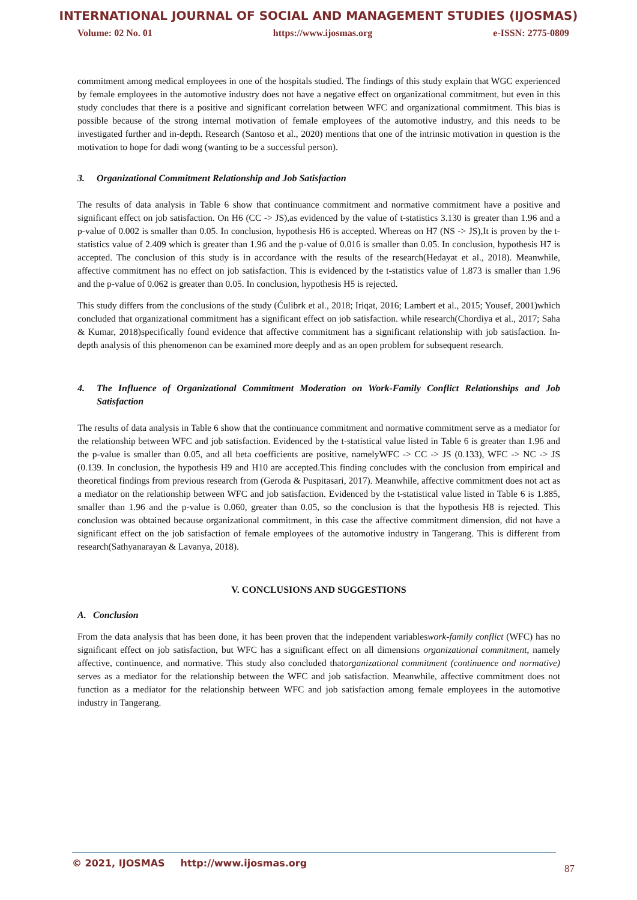INTERNATIONAL JOURNAL OF SOCIAL AND MANAGEMENT STUDIES (IJOSMAS)
Volume: 02 No. 01 https://www.ijosmas.org e-ISSN: 2775-0809
commitment among medical employees in one of the hospitals studied. The findings of this study explain that WGC experienced by female employees in the automotive industry does not have a negative effect on organizational commitment, but even in this study concludes that there is a positive and significant correlation between WFC and organizational commitment. This bias is possible because of the strong internal motivation of female employees of the automotive industry, and this needs to be investigated further and in-depth. Research (Santoso et al., 2020) mentions that one of the intrinsic motivation in question is the motivation to hope for dadi wong (wanting to be a successful person).
3. Organizational Commitment Relationship and Job Satisfaction
The results of data analysis in Table 6 show that continuance commitment and normative commitment have a positive and significant effect on job satisfaction. On H6 (CC -> JS),as evidenced by the value of t-statistics 3.130 is greater than 1.96 and a p-value of 0.002 is smaller than 0.05. In conclusion, hypothesis H6 is accepted. Whereas on H7 (NS -> JS),It is proven by the t-statistics value of 2.409 which is greater than 1.96 and the p-value of 0.016 is smaller than 0.05. In conclusion, hypothesis H7 is accepted. The conclusion of this study is in accordance with the results of the research(Hedayat et al., 2018). Meanwhile, affective commitment has no effect on job satisfaction. This is evidenced by the t-statistics value of 1.873 is smaller than 1.96 and the p-value of 0.062 is greater than 0.05. In conclusion, hypothesis H5 is rejected.
This study differs from the conclusions of the study (Ćulibrk et al., 2018; Iriqat, 2016; Lambert et al., 2015; Yousef, 2001)which concluded that organizational commitment has a significant effect on job satisfaction. while research(Chordiya et al., 2017; Saha & Kumar, 2018)specifically found evidence that affective commitment has a significant relationship with job satisfaction. In-depth analysis of this phenomenon can be examined more deeply and as an open problem for subsequent research.
4. The Influence of Organizational Commitment Moderation on Work-Family Conflict Relationships and Job Satisfaction
The results of data analysis in Table 6 show that the continuance commitment and normative commitment serve as a mediator for the relationship between WFC and job satisfaction. Evidenced by the t-statistical value listed in Table 6 is greater than 1.96 and the p-value is smaller than 0.05, and all beta coefficients are positive, namelyWFC -> CC -> JS (0.133), WFC -> NC -> JS (0.139. In conclusion, the hypothesis H9 and H10 are accepted.This finding concludes with the conclusion from empirical and theoretical findings from previous research from (Geroda & Puspitasari, 2017). Meanwhile, affective commitment does not act as a mediator on the relationship between WFC and job satisfaction. Evidenced by the t-statistical value listed in Table 6 is 1.885, smaller than 1.96 and the p-value is 0.060, greater than 0.05, so the conclusion is that the hypothesis H8 is rejected. This conclusion was obtained because organizational commitment, in this case the affective commitment dimension, did not have a significant effect on the job satisfaction of female employees of the automotive industry in Tangerang. This is different from research(Sathyanarayan & Lavanya, 2018).
V. CONCLUSIONS AND SUGGESTIONS
A. Conclusion
From the data analysis that has been done, it has been proven that the independent variableswork-family conflict (WFC) has no significant effect on job satisfaction, but WFC has a significant effect on all dimensions organizational commitment, namely affective, continuence, and normative. This study also concluded thatorganizational commitment (continuence and normative) serves as a mediator for the relationship between the WFC and job satisfaction. Meanwhile, affective commitment does not function as a mediator for the relationship between WFC and job satisfaction among female employees in the automotive industry in Tangerang.
© 2021, IJOSMAS http://www.ijosmas.org
87